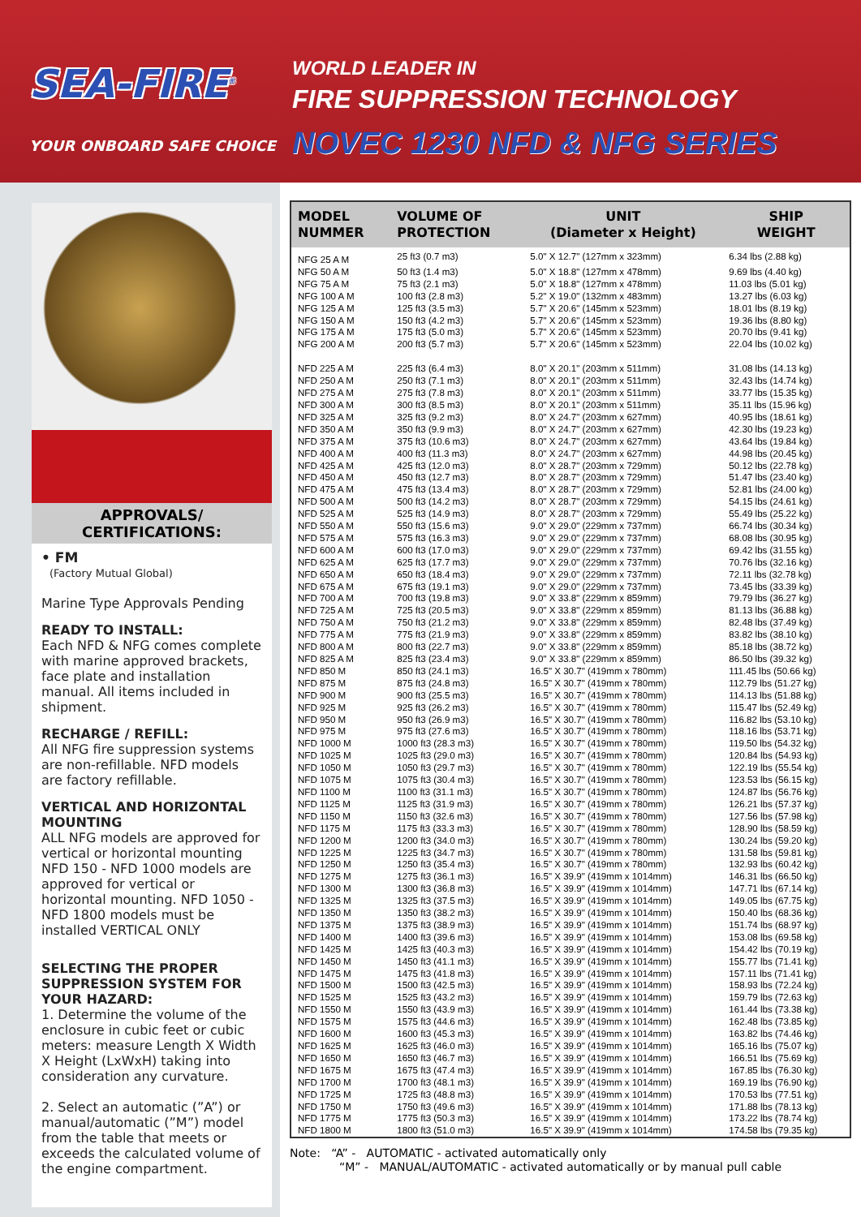SEA-FIRE<sup>®</sup>
YOUR ONBOARD SAFE CHOICE
WORLD LEADER IN
FIRE SUPPRESSION TECHNOLOGY
NOVEC 1230 NFD & NFG SERIES
APPROVALS/
CERTIFICATIONS:
• FM
(Factory Mutual Global)
Marine Type Approvals Pending
READY TO INSTALL:
Each NFD & NFG comes complete with marine approved brackets, face plate and installation manual. All items included in shipment.
RECHARGE / REFILL:
All NFG fire suppression systems are non-refillable. NFD models are factory refillable.
VERTICAL AND HORIZONTAL MOUNTING
ALL NFG models are approved for vertical or horizontal mounting NFD 150 - NFD 1000 models are approved for vertical or horizontal mounting. NFD 1050 - NFD 1800 models must be installed VERTICAL ONLY
SELECTING THE PROPER SUPPRESSION SYSTEM FOR YOUR HAZARD:
1. Determine the volume of the enclosure in cubic feet or cubic meters: measure Length X Width X Height (LxWxH) taking into consideration any curvature.
2. Select an automatic (”A”) or manual/automatic (”M”) model from the table that meets or exceeds the calculated volume of the engine compartment.
| MODEL NUMMER | VOLUME OF PROTECTION | UNIT (Diameter x Height) | SHIP WEIGHT |
| --- | --- | --- | --- |
| NFG 25 A M | 25 ft3 (0.7 m3) | 5.0" X 12.7" (127mm x 323mm) | 6.34 lbs (2.88 kg) |
| NFG 50 A M | 50 ft3 (1.4 m3) | 5.0" X 18.8" (127mm x 478mm) | 9.69 lbs (4.40 kg) |
| NFG 75 A M | 75 ft3 (2.1 m3) | 5.0" X 18.8" (127mm x 478mm) | 11.03 lbs (5.01 kg) |
| NFG 100 A M | 100 ft3 (2.8 m3) | 5.2" X 19.0" (132mm x 483mm) | 13.27 lbs (6.03 kg) |
| NFG 125 A M | 125 ft3 (3.5 m3) | 5.7" X 20.6" (145mm x 523mm) | 18.01 lbs (8.19 kg) |
| NFG 150 A M | 150 ft3 (4.2 m3) | 5.7" X 20.6" (145mm x 523mm) | 19.36 lbs (8.80 kg) |
| NFG 175 A M | 175 ft3 (5.0 m3) | 5.7" X 20.6" (145mm x 523mm) | 20.70 lbs (9.41 kg) |
| NFG 200 A M | 200 ft3 (5.7 m3) | 5.7" X 20.6" (145mm x 523mm) | 22.04 lbs (10.02 kg) |
| NFD 225 A M | 225 ft3 (6.4 m3) | 8.0" X 20.1" (203mm x 511mm) | 31.08 lbs (14.13 kg) |
| NFD 250 A M | 250 ft3 (7.1 m3) | 8.0" X 20.1" (203mm x 511mm) | 32.43 lbs (14.74 kg) |
| NFD 275 A M | 275 ft3 (7.8 m3) | 8.0" X 20.1" (203mm x 511mm) | 33.77 lbs (15.35 kg) |
| NFD 300 A M | 300 ft3 (8.5 m3) | 8.0" X 20.1" (203mm x 511mm) | 35.11 lbs (15.96 kg) |
| NFD 325 A M | 325 ft3 (9.2 m3) | 8.0" X 24.7" (203mm x 627mm) | 40.95 lbs (18.61 kg) |
| NFD 350 A M | 350 ft3 (9.9 m3) | 8.0" X 24.7" (203mm x 627mm) | 42.30 lbs (19.23 kg) |
| NFD 375 A M | 375 ft3 (10.6 m3) | 8.0" X 24.7" (203mm x 627mm) | 43.64 lbs (19.84 kg) |
| NFD 400 A M | 400 ft3 (11.3 m3) | 8.0" X 24.7" (203mm x 627mm) | 44.98 lbs (20.45 kg) |
| NFD 425 A M | 425 ft3 (12.0 m3) | 8.0" X 28.7" (203mm x 729mm) | 50.12 lbs (22.78 kg) |
| NFD 450 A M | 450 ft3 (12.7 m3) | 8.0" X 28.7" (203mm x 729mm) | 51.47 lbs (23.40 kg) |
| NFD 475 A M | 475 ft3 (13.4 m3) | 8.0" X 28.7" (203mm x 729mm) | 52.81 lbs (24.00 kg) |
| NFD 500 A M | 500 ft3 (14.2 m3) | 8.0" X 28.7" (203mm x 729mm) | 54.15 lbs (24.61 kg) |
| NFD 525 A M | 525 ft3 (14.9 m3) | 8.0" X 28.7" (203mm x 729mm) | 55.49 lbs (25.22 kg) |
| NFD 550 A M | 550 ft3 (15.6 m3) | 9.0" X 29.0" (229mm x 737mm) | 66.74 lbs (30.34 kg) |
| NFD 575 A M | 575 ft3 (16.3 m3) | 9.0" X 29.0" (229mm x 737mm) | 68.08 lbs (30.95 kg) |
| NFD 600 A M | 600 ft3 (17.0 m3) | 9.0" X 29.0" (229mm x 737mm) | 69.42 lbs (31.55 kg) |
| NFD 625 A M | 625 ft3 (17.7 m3) | 9.0" X 29.0" (229mm x 737mm) | 70.76 lbs (32.16 kg) |
| NFD 650 A M | 650 ft3 (18.4 m3) | 9.0" X 29.0" (229mm x 737mm) | 72.11 lbs (32.78 kg) |
| NFD 675 A M | 675 ft3 (19.1 m3) | 9.0" X 29.0" (229mm x 737mm) | 73.45 lbs (33.39 kg) |
| NFD 700 A M | 700 ft3 (19.8 m3) | 9.0" X 33.8" (229mm x 859mm) | 79.79 lbs (36.27 kg) |
| NFD 725 A M | 725 ft3 (20.5 m3) | 9.0" X 33.8" (229mm x 859mm) | 81.13 lbs (36.88 kg) |
| NFD 750 A M | 750 ft3 (21.2 m3) | 9.0" X 33.8" (229mm x 859mm) | 82.48 lbs (37.49 kg) |
| NFD 775 A M | 775 ft3 (21.9 m3) | 9.0" X 33.8" (229mm x 859mm) | 83.82 lbs (38.10 kg) |
| NFD 800 A M | 800 ft3 (22.7 m3) | 9.0" X 33.8" (229mm x 859mm) | 85.18 lbs (38.72 kg) |
| NFD 825 A M | 825 ft3 (23.4 m3) | 9.0" X 33.8" (229mm x 859mm) | 86.50 lbs (39.32 kg) |
| NFD 850 M | 850 ft3 (24.1 m3) | 16.5" X 30.7" (419mm x 780mm) | 111.45 lbs (50.66 kg) |
| NFD 875 M | 875 ft3 (24.8 m3) | 16.5" X 30.7" (419mm x 780mm) | 112.79 lbs (51.27 kg) |
| NFD 900 M | 900 ft3 (25.5 m3) | 16.5" X 30.7" (419mm x 780mm) | 114.13 lbs (51.88 kg) |
| NFD 925 M | 925 ft3 (26.2 m3) | 16.5" X 30.7" (419mm x 780mm) | 115.47 lbs (52.49 kg) |
| NFD 950 M | 950 ft3 (26.9 m3) | 16.5" X 30.7" (419mm x 780mm) | 116.82 lbs (53.10 kg) |
| NFD 975 M | 975 ft3 (27.6 m3) | 16.5" X 30.7" (419mm x 780mm) | 118.16 lbs (53.71 kg) |
| NFD 1000 M | 1000 ft3 (28.3 m3) | 16.5" X 30.7" (419mm x 780mm) | 119.50 lbs (54.32 kg) |
| NFD 1025 M | 1025 ft3 (29.0 m3) | 16.5" X 30.7" (419mm x 780mm) | 120.84 lbs (54.93 kg) |
| NFD 1050 M | 1050 ft3 (29.7 m3) | 16.5" X 30.7" (419mm x 780mm) | 122.19 lbs (55.54 kg) |
| NFD 1075 M | 1075 ft3 (30.4 m3) | 16.5" X 30.7" (419mm x 780mm) | 123.53 lbs (56.15 kg) |
| NFD 1100 M | 1100 ft3 (31.1 m3) | 16.5" X 30.7" (419mm x 780mm) | 124.87 lbs (56.76 kg) |
| NFD 1125 M | 1125 ft3 (31.9 m3) | 16.5" X 30.7" (419mm x 780mm) | 126.21 lbs (57.37 kg) |
| NFD 1150 M | 1150 ft3 (32.6 m3) | 16.5" X 30.7" (419mm x 780mm) | 127.56 lbs (57.98 kg) |
| NFD 1175 M | 1175 ft3 (33.3 m3) | 16.5" X 30.7" (419mm x 780mm) | 128.90 lbs (58.59 kg) |
| NFD 1200 M | 1200 ft3 (34.0 m3) | 16.5" X 30.7" (419mm x 780mm) | 130.24 lbs (59.20 kg) |
| NFD 1225 M | 1225 ft3 (34.7 m3) | 16.5" X 30.7" (419mm x 780mm) | 131.58 lbs (59.81 kg) |
| NFD 1250 M | 1250 ft3 (35.4 m3) | 16.5" X 30.7" (419mm x 780mm) | 132.93 lbs (60.42 kg) |
| NFD 1275 M | 1275 ft3 (36.1 m3) | 16.5" X 39.9" (419mm x 1014mm) | 146.31 lbs (66.50 kg) |
| NFD 1300 M | 1300 ft3 (36.8 m3) | 16.5" X 39.9" (419mm x 1014mm) | 147.71 lbs (67.14 kg) |
| NFD 1325 M | 1325 ft3 (37.5 m3) | 16.5" X 39.9" (419mm x 1014mm) | 149.05 lbs (67.75 kg) |
| NFD 1350 M | 1350 ft3 (38.2 m3) | 16.5" X 39.9" (419mm x 1014mm) | 150.40 lbs (68.36 kg) |
| NFD 1375 M | 1375 ft3 (38.9 m3) | 16.5" X 39.9" (419mm x 1014mm) | 151.74 lbs (68.97 kg) |
| NFD 1400 M | 1400 ft3 (39.6 m3) | 16.5" X 39.9" (419mm x 1014mm) | 153.08 lbs (69.58 kg) |
| NFD 1425 M | 1425 ft3 (40.3 m3) | 16.5" X 39.9" (419mm x 1014mm) | 154.42 lbs (70.19 kg) |
| NFD 1450 M | 1450 ft3 (41.1 m3) | 16.5" X 39.9" (419mm x 1014mm) | 155.77 lbs (71.41 kg) |
| NFD 1475 M | 1475 ft3 (41.8 m3) | 16.5" X 39.9" (419mm x 1014mm) | 157.11 lbs (71.41 kg) |
| NFD 1500 M | 1500 ft3 (42.5 m3) | 16.5" X 39.9" (419mm x 1014mm) | 158.93 lbs (72.24 kg) |
| NFD 1525 M | 1525 ft3 (43.2 m3) | 16.5" X 39.9" (419mm x 1014mm) | 159.79 lbs (72.63 kg) |
| NFD 1550 M | 1550 ft3 (43.9 m3) | 16.5" X 39.9" (419mm x 1014mm) | 161.44 lbs (73.38 kg) |
| NFD 1575 M | 1575 ft3 (44.6 m3) | 16.5" X 39.9" (419mm x 1014mm) | 162.48 lbs (73.85 kg) |
| NFD 1600 M | 1600 ft3 (45.3 m3) | 16.5" X 39.9" (419mm x 1014mm) | 163.82 lbs (74.46 kg) |
| NFD 1625 M | 1625 ft3 (46.0 m3) | 16.5" X 39.9" (419mm x 1014mm) | 165.16 lbs (75.07 kg) |
| NFD 1650 M | 1650 ft3 (46.7 m3) | 16.5" X 39.9" (419mm x 1014mm) | 166.51 lbs (75.69 kg) |
| NFD 1675 M | 1675 ft3 (47.4 m3) | 16.5" X 39.9" (419mm x 1014mm) | 167.85 lbs (76.30 kg) |
| NFD 1700 M | 1700 ft3 (48.1 m3) | 16.5" X 39.9" (419mm x 1014mm) | 169.19 lbs (76.90 kg) |
| NFD 1725 M | 1725 ft3 (48.8 m3) | 16.5" X 39.9" (419mm x 1014mm) | 170.53 lbs (77.51 kg) |
| NFD 1750 M | 1750 ft3 (49.6 m3) | 16.5" X 39.9" (419mm x 1014mm) | 171.88 lbs (78.13 kg) |
| NFD 1775 M | 1775 ft3 (50.3 m3) | 16.5" X 39.9" (419mm x 1014mm) | 173.22 lbs (78.74 kg) |
| NFD 1800 M | 1800 ft3 (51.0 m3) | 16.5" X 39.9" (419mm x 1014mm) | 174.58 lbs (79.35 kg) |
Note: “A” - AUTOMATIC - activated automatically only
“M” - MANUAL/AUTOMATIC - activated automatically or by manual pull cable